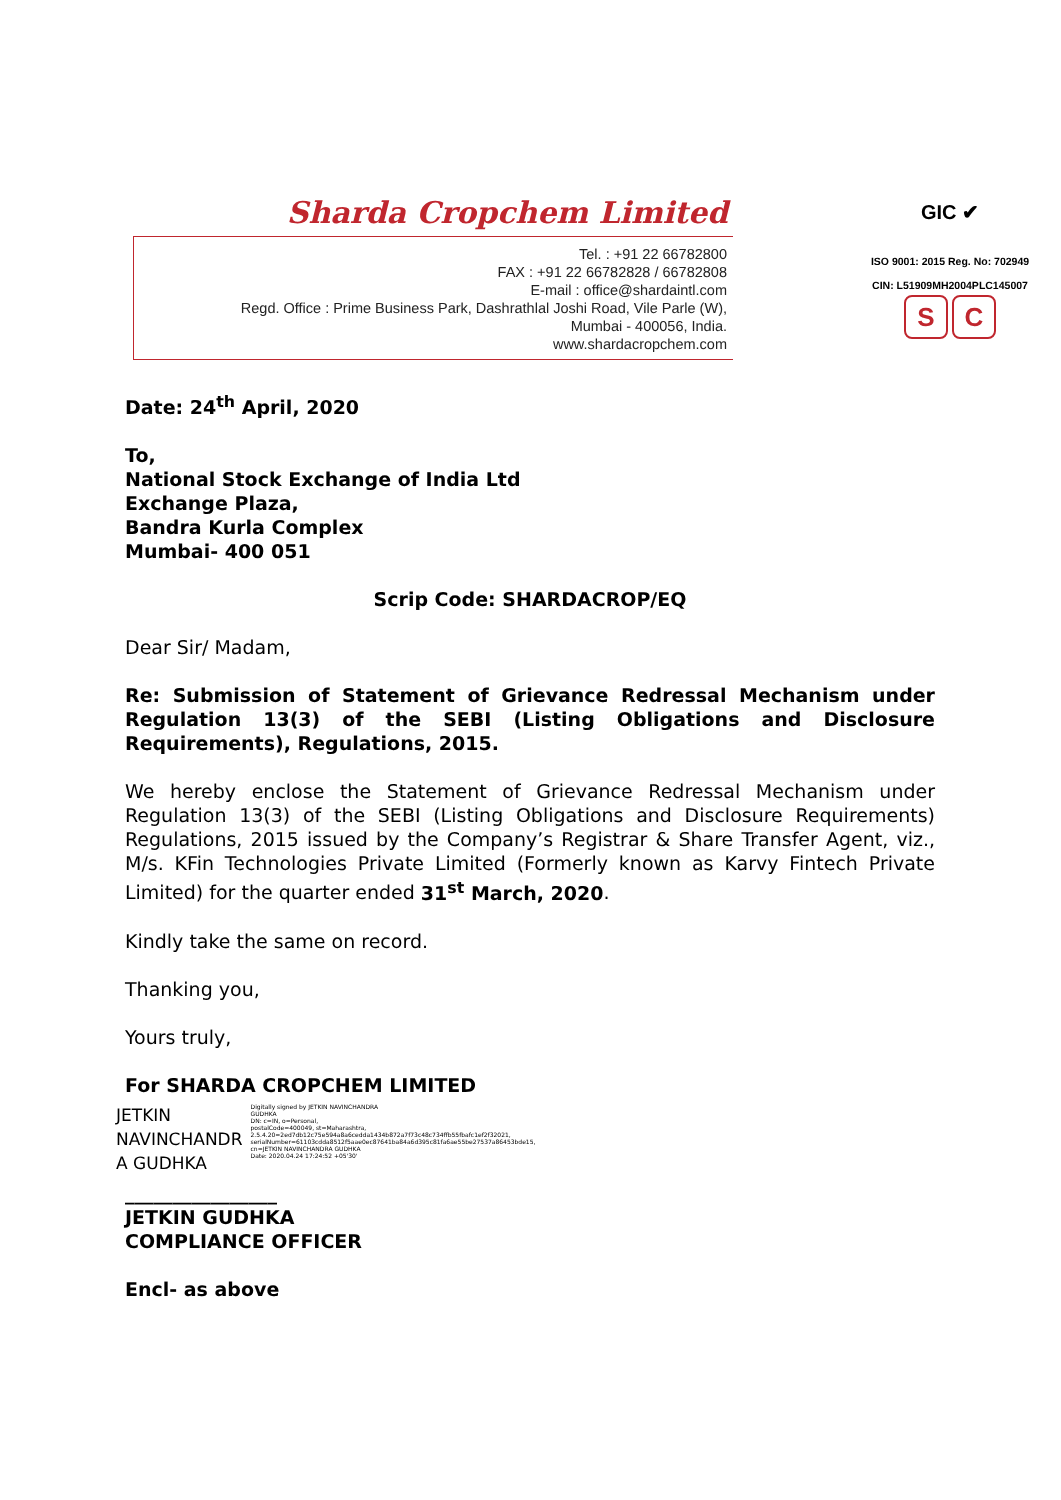Sharda Cropchem Limited
Tel. : +91 22 66782800
FAX : +91 22 66782828 / 66782808
E-mail : office@shardaintl.com
Regd. Office : Prime Business Park, Dashrathlal Joshi Road, Vile Parle (W),
Mumbai - 400056, India.
www.shardacropchem.com
GIC ✔
ISO 9001: 2015 Reg. No: 702949
CIN: L51909MH2004PLC145007
S C
Date: 24<sup>th</sup> April, 2020
To,
National Stock Exchange of India Ltd
Exchange Plaza,
Bandra Kurla Complex
Mumbai- 400 051
Scrip Code: SHARDACROP/EQ
Dear Sir/ Madam,
Re: Submission of Statement of Grievance Redressal Mechanism under Regulation 13(3) of the SEBI (Listing Obligations and Disclosure Requirements), Regulations, 2015.
We hereby enclose the Statement of Grievance Redressal Mechanism under Regulation 13(3) of the SEBI (Listing Obligations and Disclosure Requirements) Regulations, 2015 issued by the Company’s Registrar & Share Transfer Agent, viz., M/s. KFin Technologies Private Limited (Formerly known as Karvy Fintech Private Limited) for the quarter ended 31<sup>st</sup> March, 2020.
Kindly take the same on record.
Thanking you,
Yours truly,
For SHARDA CROPCHEM LIMITED
JETKIN
NAVINCHANDR
A GUDHKA
Digitally signed by JETKIN NAVINCHANDRA GUDHKA
DN: c=IN, o=Personal, postalCode=400049, st=Maharashtra, 2.5.4.20=2ed7db12c75e594a8a6cedda1434b872a7f73c48c734ffb55fbafc1ef2f32021, serialNumber=61103cdda8512f5aae0ec87641ba84a6d395c81fa6ae55be27537a86453bde15, cn=JETKIN NAVINCHANDRA GUDHKA
Date: 2020.04.24 17:24:52 +05'30'
________________
JETKIN GUDHKA
COMPLIANCE OFFICER
Encl- as above